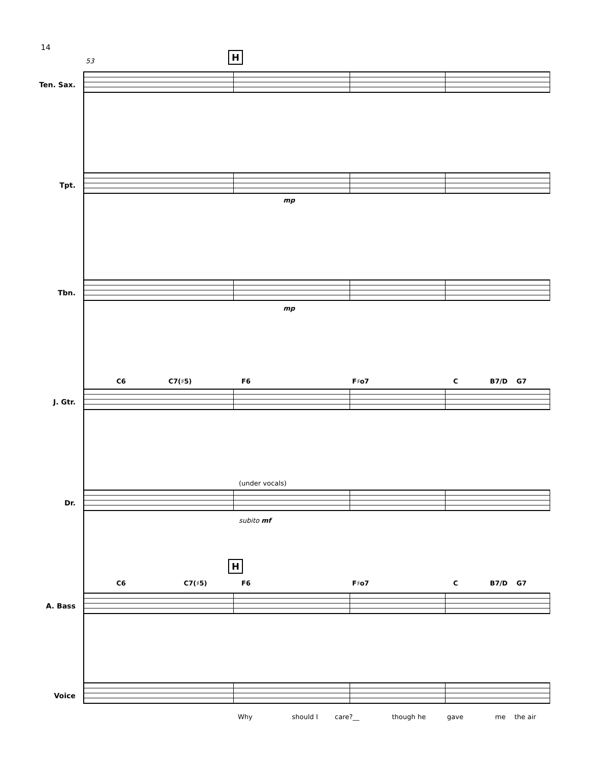14
H
53
Ten. Sax.
Tpt.
mp
Tbn.
mp
C6 C7(♯5) F6 F♯o7 C B7/D G7
J. Gtr.
(under vocals)
Dr.
subito mf
H
C6 C7(♯5) F6 F♯o7 C B7/D G7
A. Bass
Voice
Why should I care?__ though he gave me the air